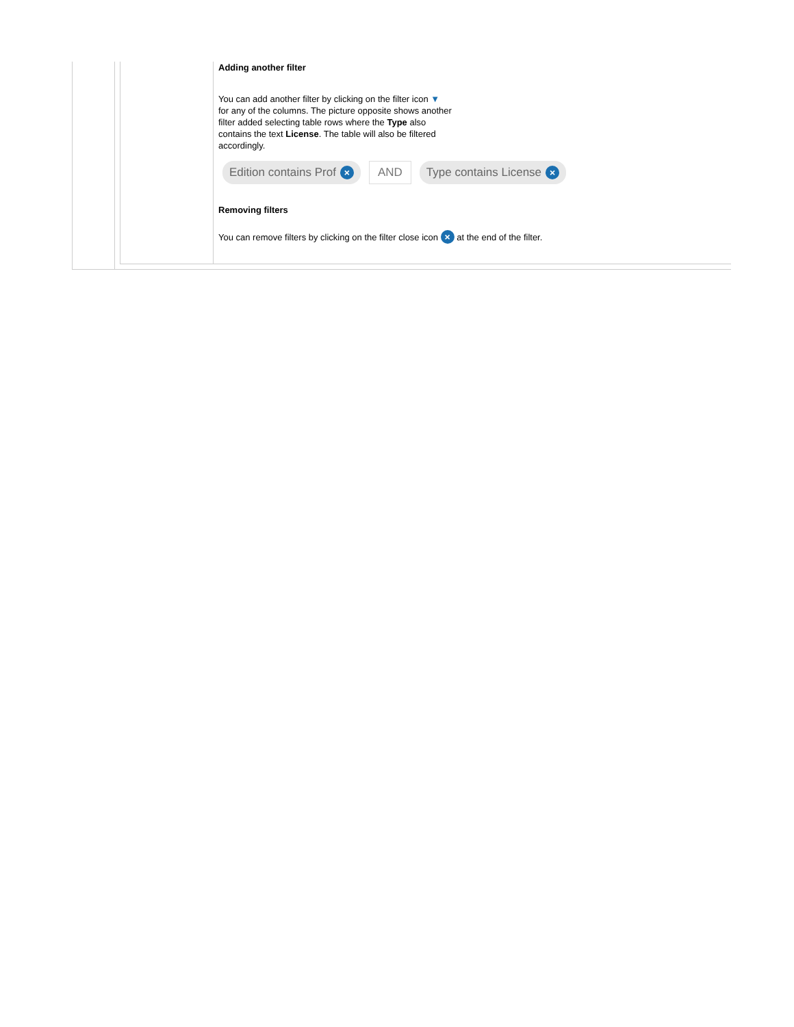Adding another filter
You can add another filter by clicking on the filter icon ▼
for any of the columns. The picture opposite shows another
filter added selecting table rows where the Type also
contains the text License. The table will also be filtered
accordingly.
Edition contains Prof × AND Type contains License ×
Removing filters
You can remove filters by clicking on the filter close icon × at the end of the filter.